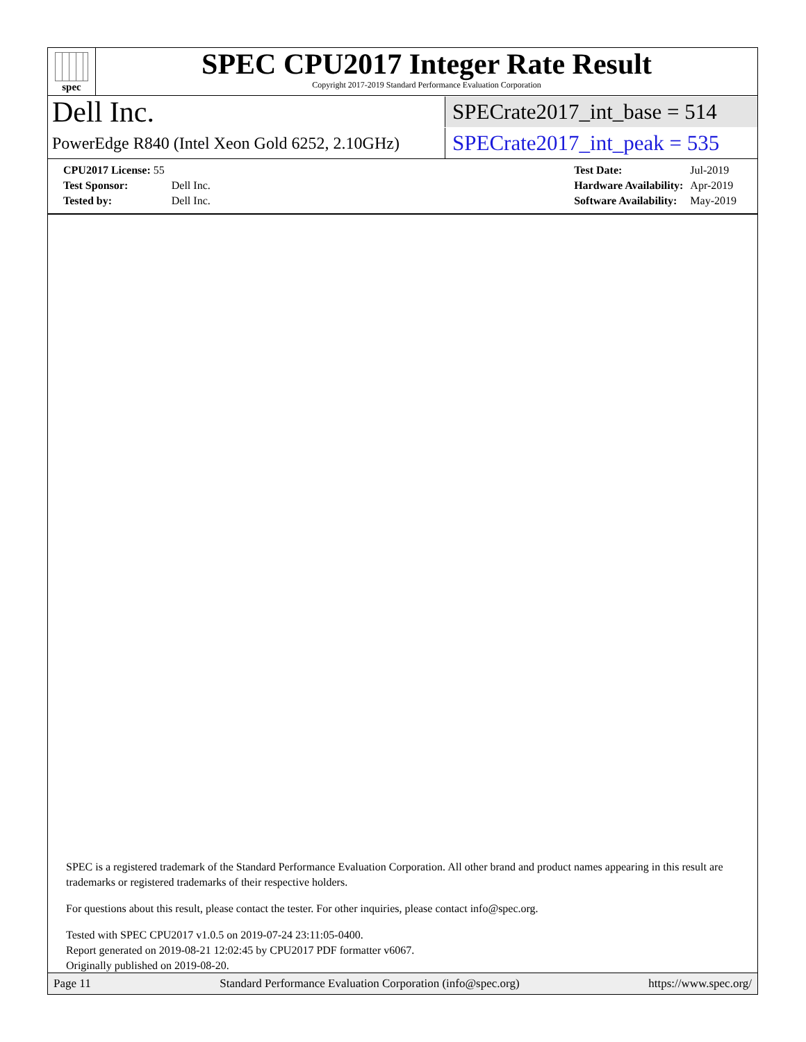spec
SPEC CPU2017 Integer Rate Result
Copyright 2017-2019 Standard Performance Evaluation Corporation
Dell Inc.
SPECrate2017_int_base = 514
PowerEdge R840 (Intel Xeon Gold 6252, 2.10GHz)
SPECrate2017_int_peak = 535
| CPU2017 License: 55 | |
| Test Sponsor: | Dell Inc. |
| Tested by: | Dell Inc. |
| Test Date: | Jul-2019 |
| Hardware Availability: | Apr-2019 |
| Software Availability: | May-2019 |
SPEC is a registered trademark of the Standard Performance Evaluation Corporation. All other brand and product names appearing in this result are trademarks or registered trademarks of their respective holders.
For questions about this result, please contact the tester. For other inquiries, please contact info@spec.org.
Tested with SPEC CPU2017 v1.0.5 on 2019-07-24 23:11:05-0400.
Report generated on 2019-08-21 12:02:45 by CPU2017 PDF formatter v6067.
Originally published on 2019-08-20.
Page 11 Standard Performance Evaluation Corporation (info@spec.org) https://www.spec.org/